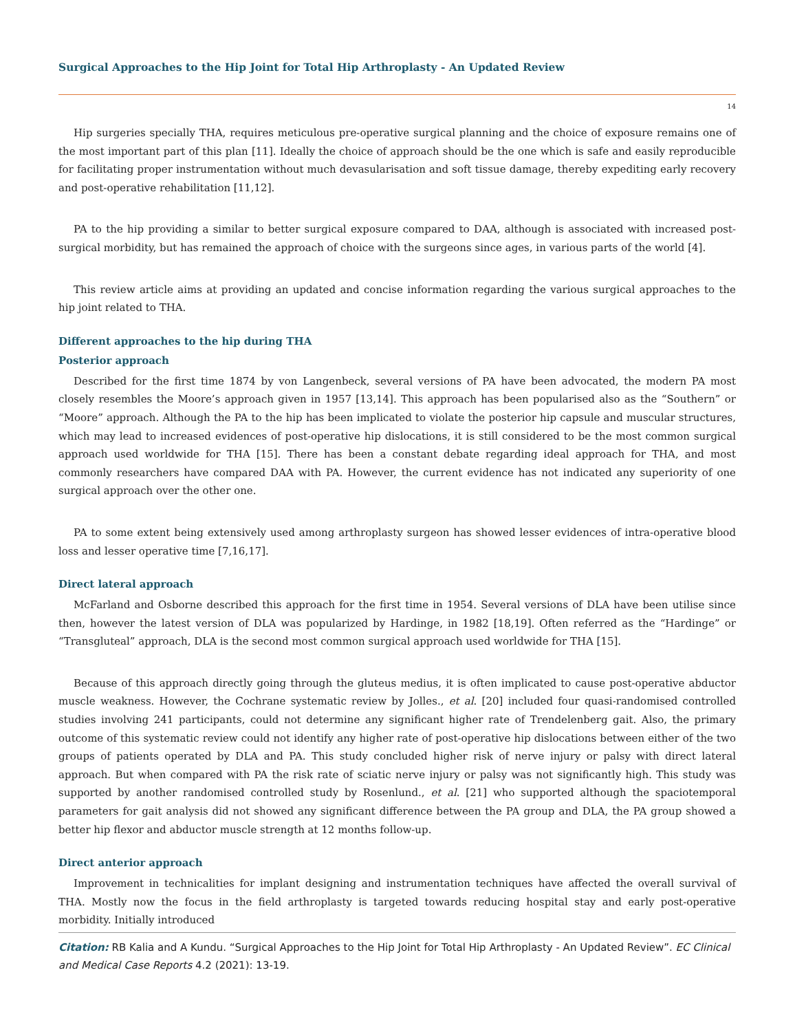Surgical Approaches to the Hip Joint for Total Hip Arthroplasty - An Updated Review
14
Hip surgeries specially THA, requires meticulous pre-operative surgical planning and the choice of exposure remains one of the most important part of this plan [11]. Ideally the choice of approach should be the one which is safe and easily reproducible for facilitating proper instrumentation without much devasularisation and soft tissue damage, thereby expediting early recovery and post-operative rehabilitation [11,12].
PA to the hip providing a similar to better surgical exposure compared to DAA, although is associated with increased post-surgical morbidity, but has remained the approach of choice with the surgeons since ages, in various parts of the world [4].
This review article aims at providing an updated and concise information regarding the various surgical approaches to the hip joint related to THA.
Different approaches to the hip during THA
Posterior approach
Described for the first time 1874 by von Langenbeck, several versions of PA have been advocated, the modern PA most closely resembles the Moore’s approach given in 1957 [13,14]. This approach has been popularised also as the “Southern” or “Moore” approach. Although the PA to the hip has been implicated to violate the posterior hip capsule and muscular structures, which may lead to increased evidences of post-operative hip dislocations, it is still considered to be the most common surgical approach used worldwide for THA [15]. There has been a constant debate regarding ideal approach for THA, and most commonly researchers have compared DAA with PA. However, the current evidence has not indicated any superiority of one surgical approach over the other one.
PA to some extent being extensively used among arthroplasty surgeon has showed lesser evidences of intra-operative blood loss and lesser operative time [7,16,17].
Direct lateral approach
McFarland and Osborne described this approach for the first time in 1954. Several versions of DLA have been utilise since then, however the latest version of DLA was popularized by Hardinge, in 1982 [18,19]. Often referred as the “Hardinge” or “Transgluteal” approach, DLA is the second most common surgical approach used worldwide for THA [15].
Because of this approach directly going through the gluteus medius, it is often implicated to cause post-operative abductor muscle weakness. However, the Cochrane systematic review by Jolles., et al. [20] included four quasi-randomised controlled studies involving 241 participants, could not determine any significant higher rate of Trendelenberg gait. Also, the primary outcome of this systematic review could not identify any higher rate of post-operative hip dislocations between either of the two groups of patients operated by DLA and PA. This study concluded higher risk of nerve injury or palsy with direct lateral approach. But when compared with PA the risk rate of sciatic nerve injury or palsy was not significantly high. This study was supported by another randomised controlled study by Rosenlund., et al. [21] who supported although the spaciotemporal parameters for gait analysis did not showed any significant difference between the PA group and DLA, the PA group showed a better hip flexor and abductor muscle strength at 12 months follow-up.
Direct anterior approach
Improvement in technicalities for implant designing and instrumentation techniques have affected the overall survival of THA. Mostly now the focus in the field arthroplasty is targeted towards reducing hospital stay and early post-operative morbidity. Initially introduced
Citation: RB Kalia and A Kundu. “Surgical Approaches to the Hip Joint for Total Hip Arthroplasty - An Updated Review”. EC Clinical and Medical Case Reports 4.2 (2021): 13-19.